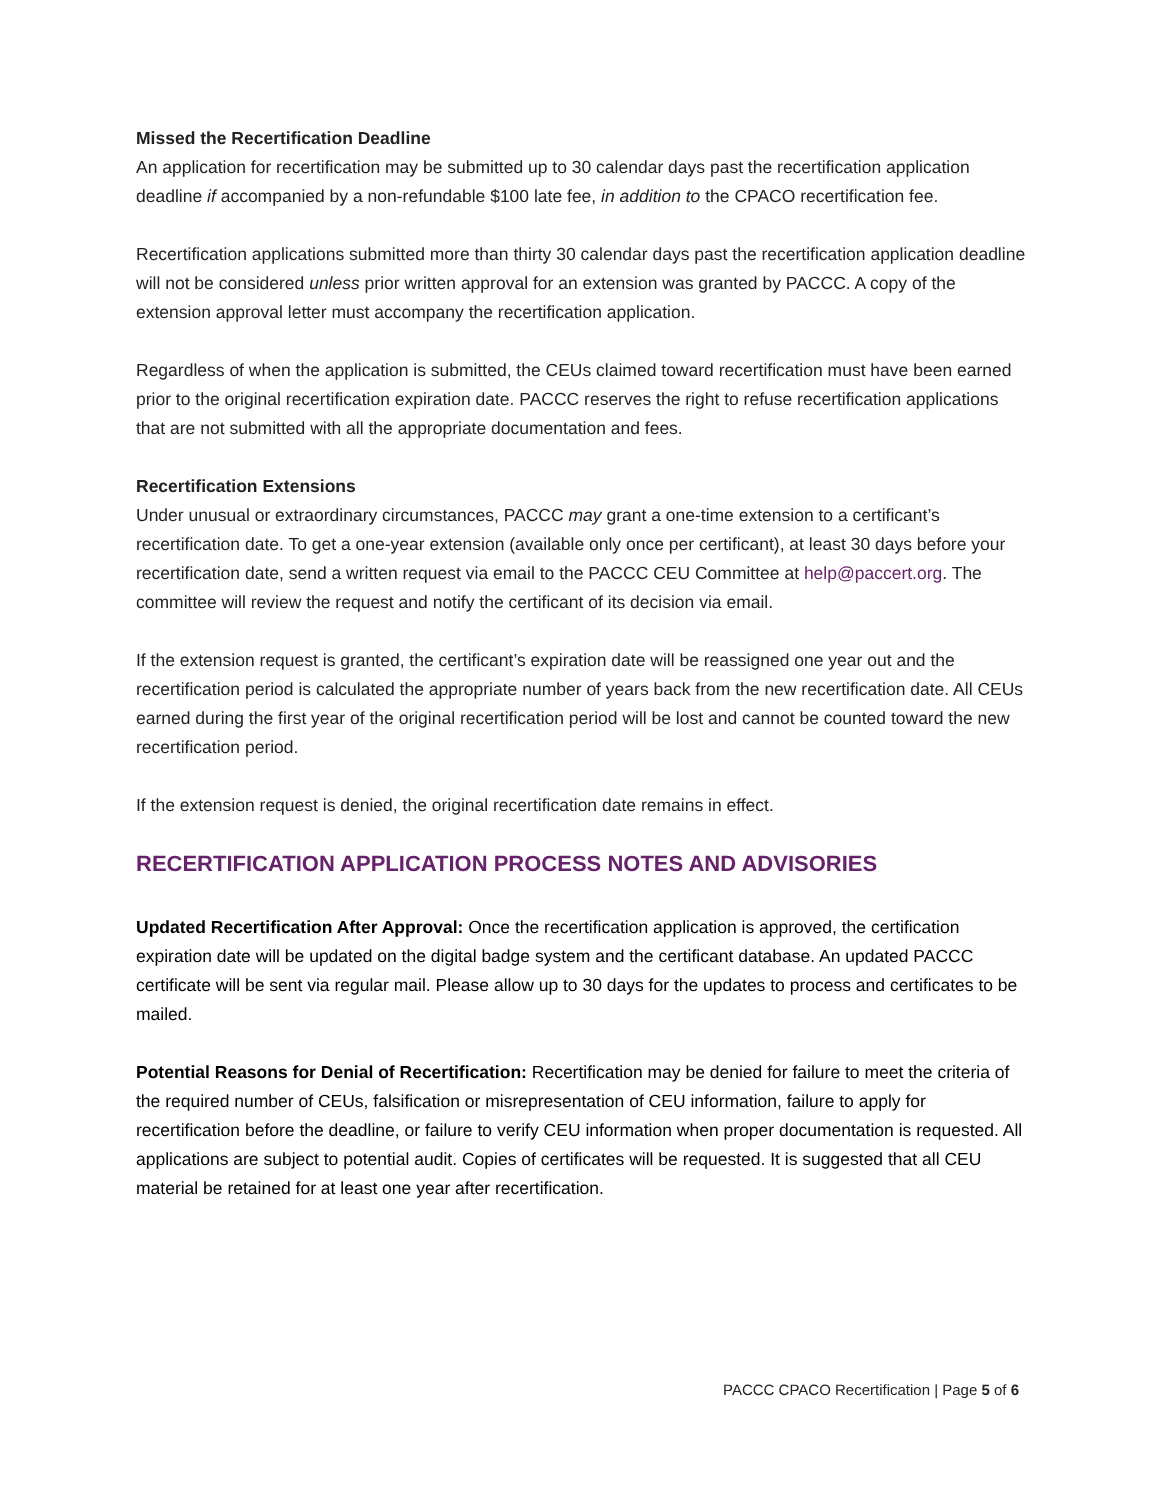Missed the Recertification Deadline
An application for recertification may be submitted up to 30 calendar days past the recertification application deadline if accompanied by a non-refundable $100 late fee, in addition to the CPACO recertification fee.
Recertification applications submitted more than thirty 30 calendar days past the recertification application deadline will not be considered unless prior written approval for an extension was granted by PACCC. A copy of the extension approval letter must accompany the recertification application.
Regardless of when the application is submitted, the CEUs claimed toward recertification must have been earned prior to the original recertification expiration date. PACCC reserves the right to refuse recertification applications that are not submitted with all the appropriate documentation and fees.
Recertification Extensions
Under unusual or extraordinary circumstances, PACCC may grant a one-time extension to a certificant’s recertification date. To get a one-year extension (available only once per certificant), at least 30 days before your recertification date, send a written request via email to the PACCC CEU Committee at help@paccert.org. The committee will review the request and notify the certificant of its decision via email.
If the extension request is granted, the certificant’s expiration date will be reassigned one year out and the recertification period is calculated the appropriate number of years back from the new recertification date. All CEUs earned during the first year of the original recertification period will be lost and cannot be counted toward the new recertification period.
If the extension request is denied, the original recertification date remains in effect.
RECERTIFICATION APPLICATION PROCESS NOTES AND ADVISORIES
Updated Recertification After Approval: Once the recertification application is approved, the certification expiration date will be updated on the digital badge system and the certificant database. An updated PACCC certificate will be sent via regular mail. Please allow up to 30 days for the updates to process and certificates to be mailed.
Potential Reasons for Denial of Recertification: Recertification may be denied for failure to meet the criteria of the required number of CEUs, falsification or misrepresentation of CEU information, failure to apply for recertification before the deadline, or failure to verify CEU information when proper documentation is requested. All applications are subject to potential audit. Copies of certificates will be requested. It is suggested that all CEU material be retained for at least one year after recertification.
PACCC CPACO Recertification | Page 5 of 6